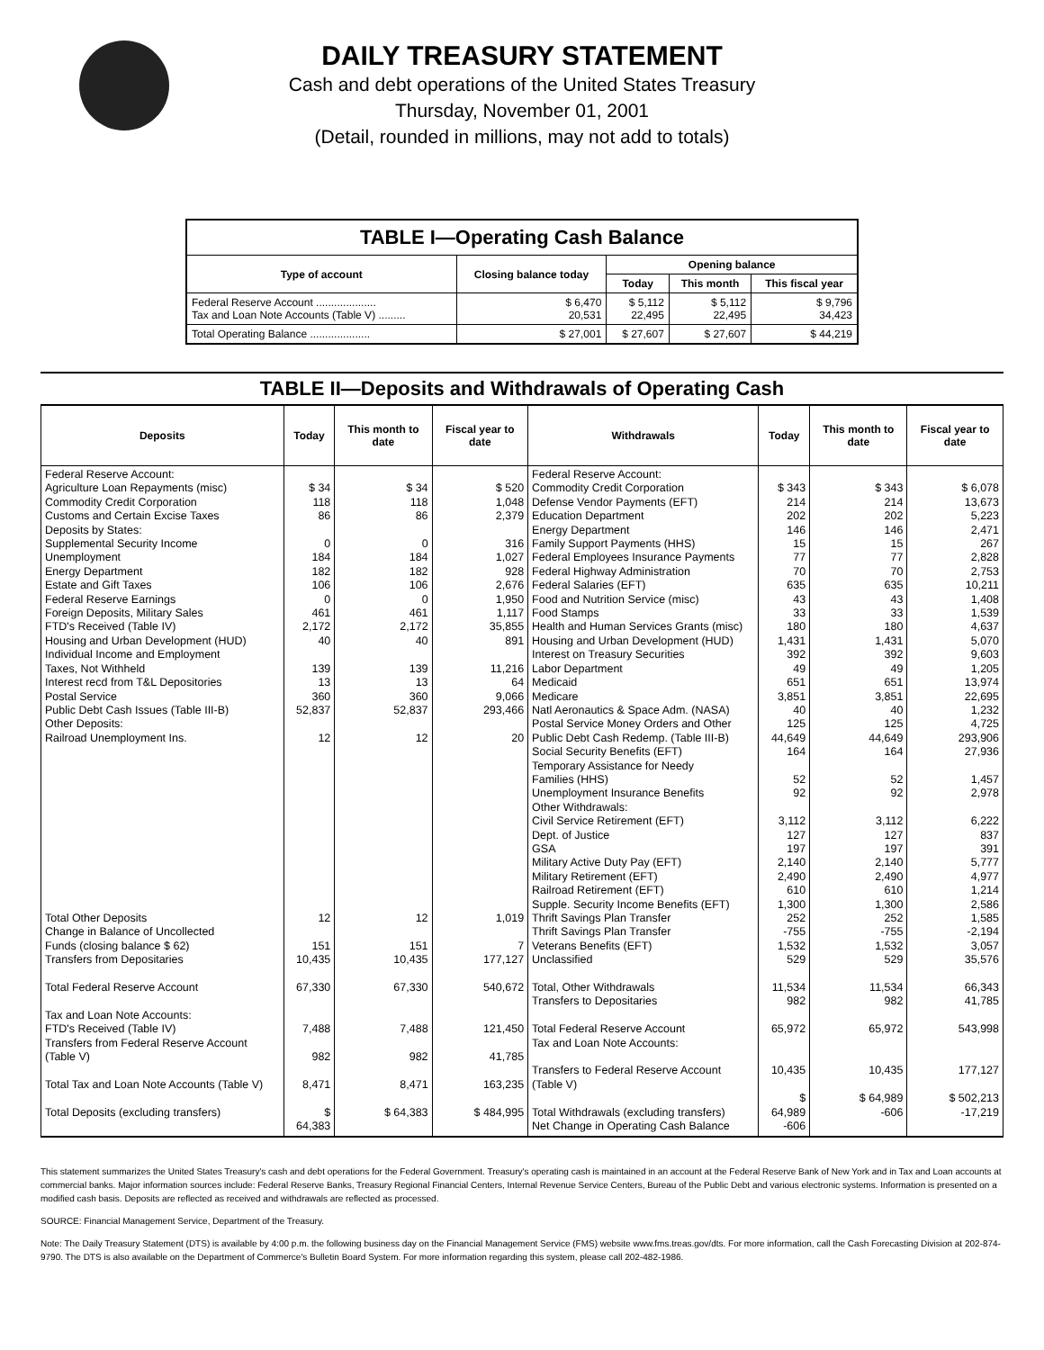DAILY TREASURY STATEMENT
Cash and debt operations of the United States Treasury
Thursday, November 01, 2001
(Detail, rounded in millions, may not add to totals)
| TABLE I—Operating Cash Balance | | | | |
| Type of account | Closing balance today | Opening balance | | |
| | | Today | This month | This fiscal year |
| Federal Reserve Account .................... Tax and Loan Note Accounts (Table V) ......... | $ 6,470 20,531 | $ 5,112 22,495 | $ 5,112 22,495 | $ 9,796 34,423 |
| Total Operating Balance .................... | $ 27,001 | $ 27,607 | $ 27,607 | $ 44,219 |
TABLE II—Deposits and Withdrawals of Operating Cash
| Deposits | Today | This month to date | Fiscal year to date | Withdrawals | Today | This month to date | Fiscal year to date |
| --- | --- | --- | --- | --- | --- | --- | --- |
| Federal Reserve Account: Agriculture Loan Repayments (misc) Commodity Credit Corporation Customs and Certain Excise Taxes Deposits by States: Supplemental Security Income Unemployment Energy Department Estate and Gift Taxes Federal Reserve Earnings Foreign Deposits, Military Sales FTD's Received (Table IV) Housing and Urban Development (HUD) Individual Income and Employment Taxes, Not Withheld Interest recd from T&L Depositories Postal Service Public Debt Cash Issues (Table III-B) Other Deposits: Railroad Unemployment Ins. Total Other Deposits Change in Balance of Uncollected Funds (closing balance $ 62) Transfers from Depositaries Total Federal Reserve Account Tax and Loan Note Accounts: FTD's Received (Table IV) Transfers from Federal Reserve Account (Table V) Total Tax and Loan Note Accounts (Table V) Total Deposits (excluding transfers) | $ 34 118 86 0 184 182 106 0 461 2,172 40 139 13 360 52,837 12 12 151 10,435 67,330 7,488 982 8,471 $ 64,383 | $ 34 118 86 0 184 182 106 0 461 2,172 40 139 13 360 52,837 12 12 151 10,435 67,330 7,488 982 8,471 $ 64,383 | $ 520 1,048 2,379 316 1,027 928 2,676 1,950 1,117 35,855 891 11,216 64 9,066 293,466 20 1,019 7 177,127 540,672 121,450 41,785 163,235 $ 484,995 | Federal Reserve Account: Commodity Credit Corporation Defense Vendor Payments (EFT) Education Department Energy Department Family Support Payments (HHS) Federal Employees Insurance Payments Federal Highway Administration Federal Salaries (EFT) Food and Nutrition Service (misc) Food Stamps Health and Human Services Grants (misc) Housing and Urban Development (HUD) Interest on Treasury Securities Labor Department Medicaid Medicare Natl Aeronautics & Space Adm. (NASA) Postal Service Money Orders and Other Public Debt Cash Redemp. (Table III-B) Social Security Benefits (EFT) Temporary Assistance for Needy Families (HHS) Unemployment Insurance Benefits Other Withdrawals: Civil Service Retirement (EFT) Dept. of Justice GSA Military Active Duty Pay (EFT) Military Retirement (EFT) Railroad Retirement (EFT) Supple. Security Income Benefits (EFT) Thrift Savings Plan Transfer Thrift Savings Plan Transfer Veterans Benefits (EFT) Unclassified Total, Other Withdrawals Transfers to Depositaries Total Federal Reserve Account Tax and Loan Note Accounts: Transfers to Federal Reserve Account (Table V) Total Withdrawals (excluding transfers) Net Change in Operating Cash Balance | $ 343 214 202 146 15 77 70 635 43 33 180 1,431 392 49 651 3,851 40 125 44,649 164 52 92 3,112 127 197 2,140 2,490 610 1,300 252 -755 1,532 529 11,534 982 65,972 10,435 $ 64,989 -606 | $ 343 214 202 146 15 77 70 635 43 33 180 1,431 392 49 651 3,851 40 125 44,649 164 52 92 3,112 127 197 2,140 2,490 610 1,300 252 -755 1,532 529 11,534 982 65,972 10,435 $ 64,989 -606 | $ 6,078 13,673 5,223 2,471 267 2,828 2,753 10,211 1,408 1,539 4,637 5,070 9,603 1,205 13,974 22,695 1,232 4,725 293,906 27,936 1,457 2,978 6,222 837 391 5,777 4,977 1,214 2,586 1,585 -2,194 3,057 35,576 66,343 41,785 543,998 177,127 $ 502,213 -17,219 |
This statement summarizes the United States Treasury's cash and debt operations for the Federal Government. Treasury's operating cash is maintained in an account at the Federal Reserve Bank of New York and in Tax and Loan accounts at commercial banks. Major information sources include: Federal Reserve Banks, Treasury Regional Financial Centers, Internal Revenue Service Centers, Bureau of the Public Debt and various electronic systems. Information is presented on a modified cash basis. Deposits are reflected as received and withdrawals are reflected as processed.
SOURCE: Financial Management Service, Department of the Treasury.
Note: The Daily Treasury Statement (DTS) is available by 4:00 p.m. the following business day on the Financial Management Service (FMS) website www.fms.treas.gov/dts. For more information, call the Cash Forecasting Division at 202-874-9790. The DTS is also available on the Department of Commerce's Bulletin Board System. For more information regarding this system, please call 202-482-1986.